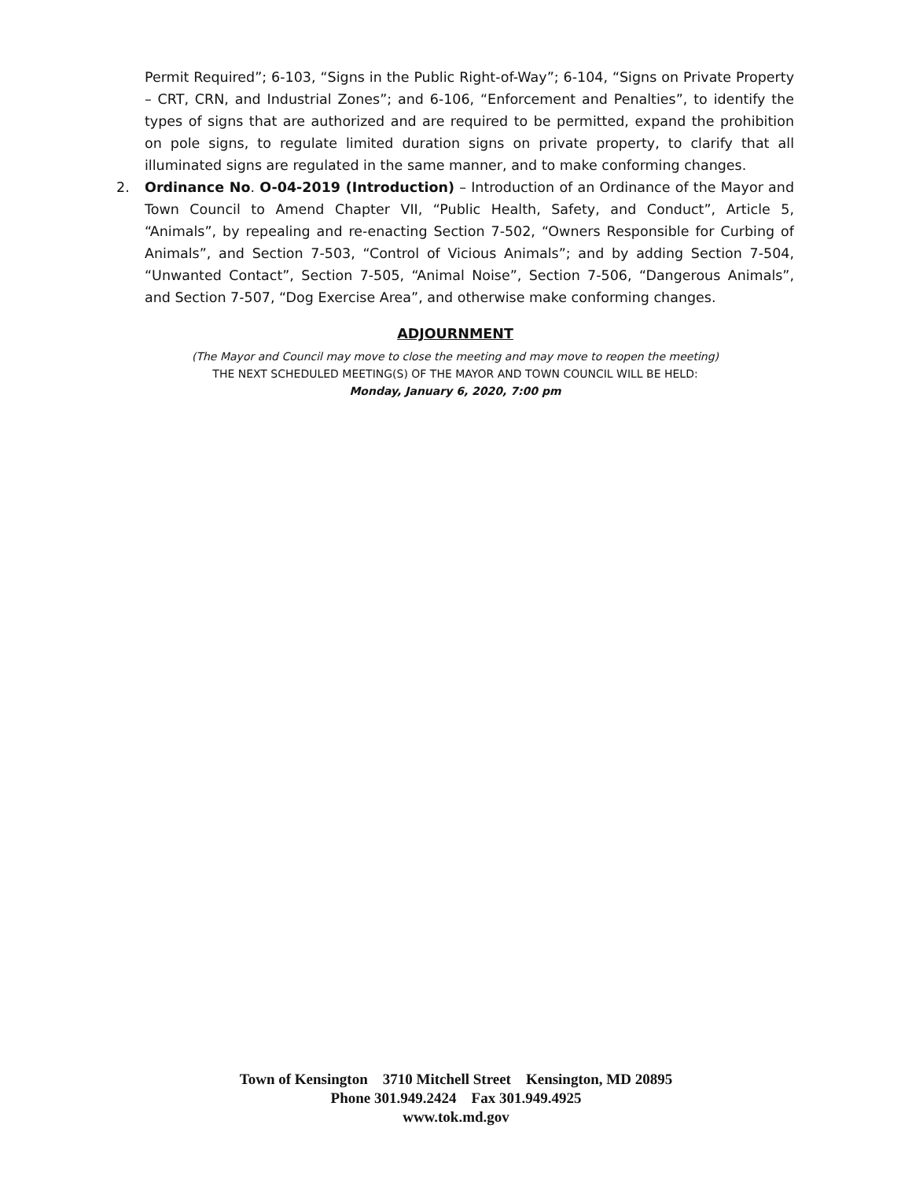Permit Required”; 6-103, “Signs in the Public Right-of-Way”; 6-104, “Signs on Private Property – CRT, CRN, and Industrial Zones”; and 6-106, “Enforcement and Penalties”, to identify the types of signs that are authorized and are required to be permitted, expand the prohibition on pole signs, to regulate limited duration signs on private property, to clarify that all illuminated signs are regulated in the same manner, and to make conforming changes.
2. Ordinance No. O-04-2019 (Introduction) – Introduction of an Ordinance of the Mayor and Town Council to Amend Chapter VII, “Public Health, Safety, and Conduct”, Article 5, “Animals”, by repealing and re-enacting Section 7-502, “Owners Responsible for Curbing of Animals”, and Section 7-503, “Control of Vicious Animals”; and by adding Section 7-504, “Unwanted Contact”, Section 7-505, “Animal Noise”, Section 7-506, “Dangerous Animals”, and Section 7-507, “Dog Exercise Area”, and otherwise make conforming changes.
ADJOURNMENT
(The Mayor and Council may move to close the meeting and may move to reopen the meeting)
THE NEXT SCHEDULED MEETING(S) OF THE MAYOR AND TOWN COUNCIL WILL BE HELD:
Monday, January 6, 2020, 7:00 pm
Town of Kensington 3710 Mitchell Street Kensington, MD 20895
Phone 301.949.2424 Fax 301.949.4925
www.tok.md.gov